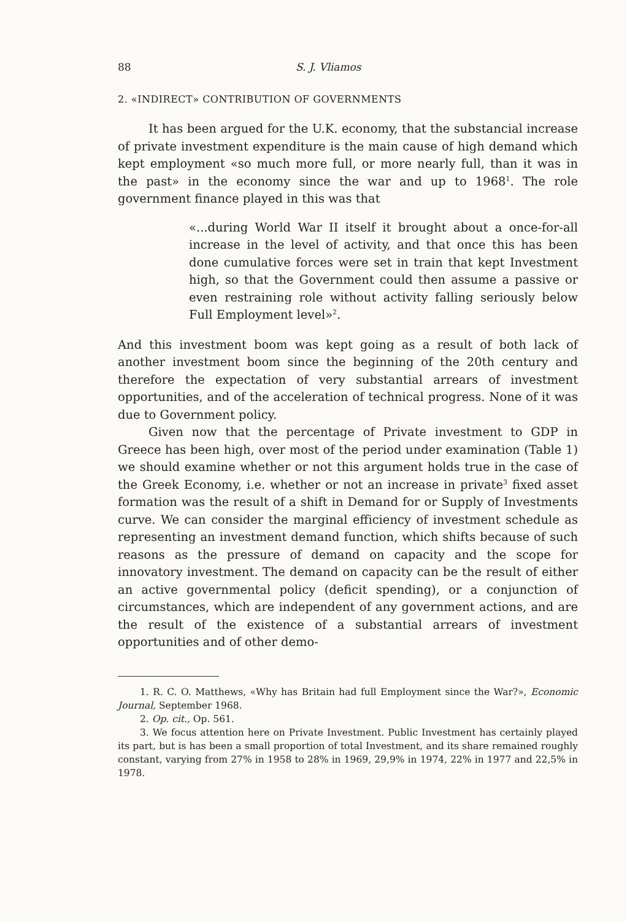88 S. J. Vliamos
2. «INDIRECT» CONTRIBUTION OF GOVERNMENTS
It has been argued for the U.K. economy, that the substancial increase of private investment expenditure is the main cause of high demand which kept employment «so much more full, or more nearly full, than it was in the past» in the economy since the war and up to 1968<sup>1</sup>. The role government finance played in this was that
«...during World War II itself it brought about a once-for-all increase in the level of activity, and that once this has been done cumulative forces were set in train that kept Investment high, so that the Government could then assume a passive or even restraining role without activity falling seriously below Full Employment level»<sup>2</sup>.
And this investment boom was kept going as a result of both lack of another investment boom since the beginning of the 20th century and therefore the expectation of very substantial arrears of investment opportunities, and of the acceleration of technical progress. None of it was due to Government policy.
Given now that the percentage of Private investment to GDP in Greece has been high, over most of the period under examination (Table 1) we should examine whether or not this argument holds true in the case of the Greek Economy, i.e. whether or not an increase in private<sup>3</sup> fixed asset formation was the result of a shift in Demand for or Supply of Investments curve. We can consider the marginal efficiency of investment schedule as representing an investment demand function, which shifts because of such reasons as the pressure of demand on capacity and the scope for innovatory investment. The demand on capacity can be the result of either an active governmental policy (deficit spending), or a conjunction of circumstances, which are independent of any government actions, and are the result of the existence of a substantial arrears of investment opportunities and of other demo-
1. R. C. O. Matthews, «Why has Britain had full Employment since the War?», Economic Journal, September 1968.
2. Op. cit., Op. 561.
3. We focus attention here on Private Investment. Public Investment has certainly played its part, but is has been a small proportion of total Investment, and its share remained roughly constant, varying from 27% in 1958 to 28% in 1969, 29,9% in 1974, 22% in 1977 and 22,5% in 1978.